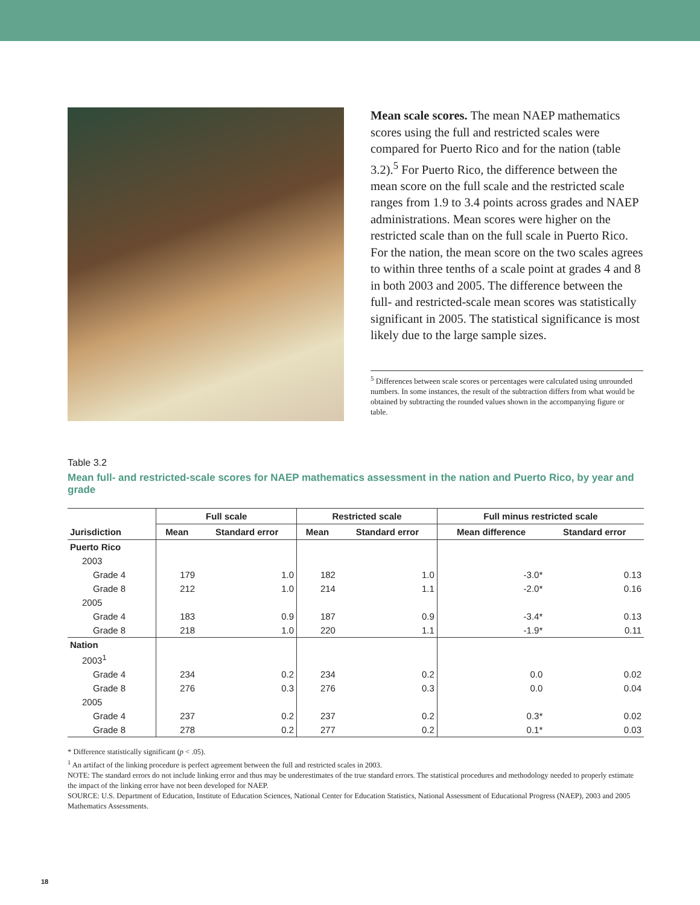Mean scale scores. The mean NAEP mathematics scores using the full and restricted scales were compared for Puerto Rico and for the nation (table 3.2).<sup>5</sup> For Puerto Rico, the difference between the mean score on the full scale and the restricted scale ranges from 1.9 to 3.4 points across grades and NAEP administrations. Mean scores were higher on the restricted scale than on the full scale in Puerto Rico. For the nation, the mean score on the two scales agrees to within three tenths of a scale point at grades 4 and 8 in both 2003 and 2005. The difference between the full- and restricted-scale mean scores was statistically significant in 2005. The statistical significance is most likely due to the large sample sizes.
<sup>5</sup> Differences between scale scores or percentages were calculated using unrounded numbers. In some instances, the result of the subtraction differs from what would be obtained by subtracting the rounded values shown in the accompanying figure or table.
Table 3.2
Mean full- and restricted-scale scores for NAEP mathematics assessment in the nation and Puerto Rico, by year and grade
| | Full scale | | Restricted scale | | Full minus restricted scale | |
| --- | --- | --- | --- | --- | --- | --- |
| Jurisdiction | Mean | Standard error | Mean | Standard error | Mean difference | Standard error |
| Puerto Rico | | | | | | |
| 2003 | | | | | | |
| Grade 4 | 179 | 1.0 | 182 | 1.0 | -3.0* | 0.13 |
| Grade 8 | 212 | 1.0 | 214 | 1.1 | -2.0* | 0.16 |
| 2005 | | | | | | |
| Grade 4 | 183 | 0.9 | 187 | 0.9 | -3.4* | 0.13 |
| Grade 8 | 218 | 1.0 | 220 | 1.1 | -1.9* | 0.11 |
| Nation | | | | | | |
| 2003<sup>1</sup> | | | | | | |
| Grade 4 | 234 | 0.2 | 234 | 0.2 | 0.0 | 0.02 |
| Grade 8 | 276 | 0.3 | 276 | 0.3 | 0.0 | 0.04 |
| 2005 | | | | | | |
| Grade 4 | 237 | 0.2 | 237 | 0.2 | 0.3* | 0.02 |
| Grade 8 | 278 | 0.2 | 277 | 0.2 | 0.1* | 0.03 |
* Difference statistically significant (p < .05).
<sup>1</sup> An artifact of the linking procedure is perfect agreement between the full and restricted scales in 2003.
NOTE: The standard errors do not include linking error and thus may be underestimates of the true standard errors. The statistical procedures and methodology needed to properly estimate the impact of the linking error have not been developed for NAEP.
SOURCE: U.S. Department of Education, Institute of Education Sciences, National Center for Education Statistics, National Assessment of Educational Progress (NAEP), 2003 and 2005 Mathematics Assessments.
18